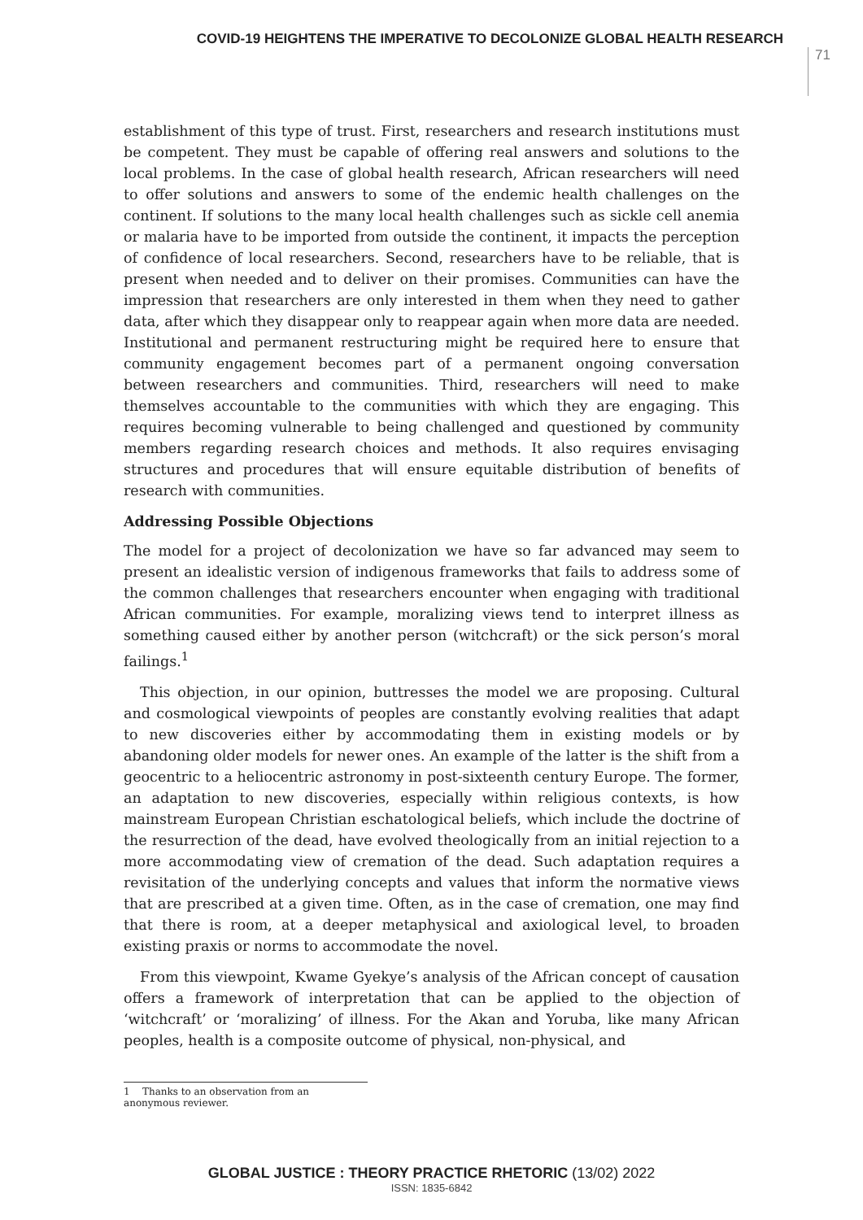COVID-19 HEIGHTENS THE IMPERATIVE TO DECOLONIZE GLOBAL HEALTH RESEARCH
71
establishment of this type of trust. First, researchers and research institutions must be competent. They must be capable of offering real answers and solutions to the local problems. In the case of global health research, African researchers will need to offer solutions and answers to some of the endemic health challenges on the continent. If solutions to the many local health challenges such as sickle cell anemia or malaria have to be imported from outside the continent, it impacts the perception of confidence of local researchers. Second, researchers have to be reliable, that is present when needed and to deliver on their promises. Communities can have the impression that researchers are only interested in them when they need to gather data, after which they disappear only to reappear again when more data are needed. Institutional and permanent restructuring might be required here to ensure that community engagement becomes part of a permanent ongoing conversation between researchers and communities. Third, researchers will need to make themselves accountable to the communities with which they are engaging. This requires becoming vulnerable to being challenged and questioned by community members regarding research choices and methods. It also requires envisaging structures and procedures that will ensure equitable distribution of benefits of research with communities.
Addressing Possible Objections
The model for a project of decolonization we have so far advanced may seem to present an idealistic version of indigenous frameworks that fails to address some of the common challenges that researchers encounter when engaging with traditional African communities. For example, moralizing views tend to interpret illness as something caused either by another person (witchcraft) or the sick person’s moral failings.<sup>1</sup>
This objection, in our opinion, buttresses the model we are proposing. Cultural and cosmological viewpoints of peoples are constantly evolving realities that adapt to new discoveries either by accommodating them in existing models or by abandoning older models for newer ones. An example of the latter is the shift from a geocentric to a heliocentric astronomy in post-sixteenth century Europe. The former, an adaptation to new discoveries, especially within religious contexts, is how mainstream European Christian eschatological beliefs, which include the doctrine of the resurrection of the dead, have evolved theologically from an initial rejection to a more accommodating view of cremation of the dead. Such adaptation requires a revisitation of the underlying concepts and values that inform the normative views that are prescribed at a given time. Often, as in the case of cremation, one may find that there is room, at a deeper metaphysical and axiological level, to broaden existing praxis or norms to accommodate the novel.
From this viewpoint, Kwame Gyekye’s analysis of the African concept of causation offers a framework of interpretation that can be applied to the objection of ‘witchcraft’ or ‘moralizing’ of illness. For the Akan and Yoruba, like many African peoples, health is a composite outcome of physical, non-physical, and
1 Thanks to an observation from an anonymous reviewer.
GLOBAL JUSTICE : THEORY PRACTICE RHETORIC (13/02) 2022
ISSN: 1835-6842